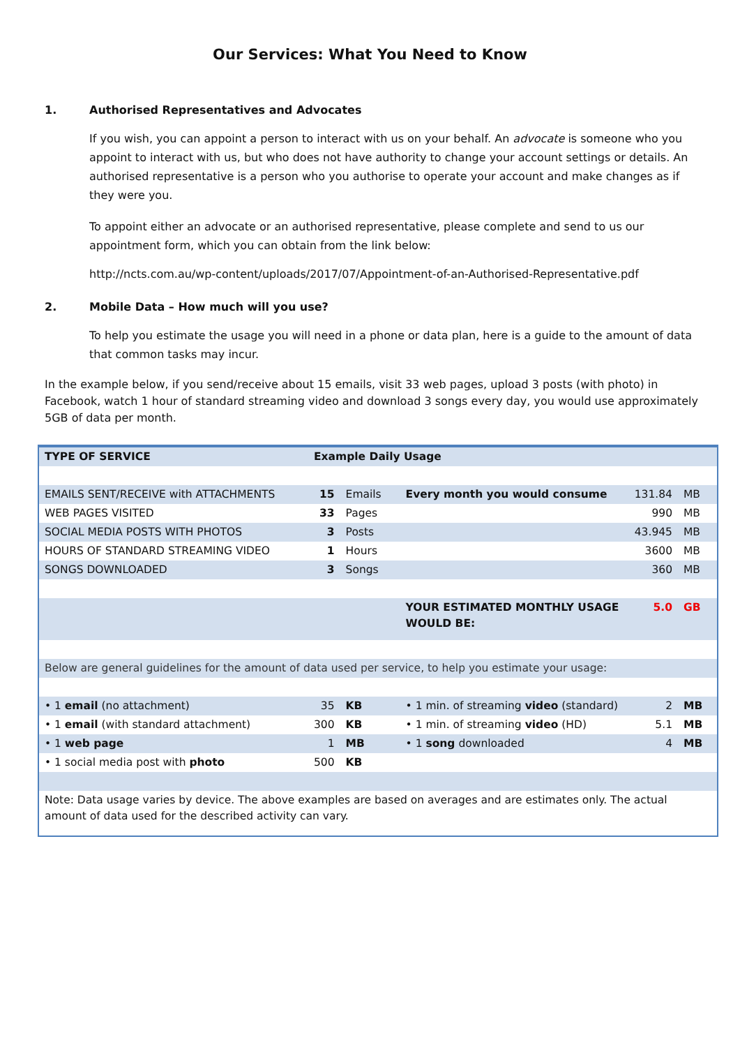Our Services: What You Need to Know
1. Authorised Representatives and Advocates
If you wish, you can appoint a person to interact with us on your behalf. An advocate is someone who you appoint to interact with us, but who does not have authority to change your account settings or details. An authorised representative is a person who you authorise to operate your account and make changes as if they were you.
To appoint either an advocate or an authorised representative, please complete and send to us our appointment form, which you can obtain from the link below:
http://ncts.com.au/wp-content/uploads/2017/07/Appointment-of-an-Authorised-Representative.pdf
2. Mobile Data – How much will you use?
To help you estimate the usage you will need in a phone or data plan, here is a guide to the amount of data that common tasks may incur.
In the example below, if you send/receive about 15 emails, visit 33 web pages, upload 3 posts (with photo) in Facebook, watch 1 hour of standard streaming video and download 3 songs every day, you would use approximately 5GB of data per month.
| TYPE OF SERVICE | Example Daily Usage | | | | |
| EMAILS SENT/RECEIVE with ATTACHMENTS | 15 | Emails | Every month you would consume | 131.84 | MB |
| WEB PAGES VISITED | 33 | Pages | | 990 | MB |
| SOCIAL MEDIA POSTS WITH PHOTOS | 3 | Posts | | 43.945 | MB |
| HOURS OF STANDARD STREAMING VIDEO | 1 | Hours | | 3600 | MB |
| SONGS DOWNLOADED | 3 | Songs | | 360 | MB |
| | | | YOUR ESTIMATED MONTHLY USAGE WOULD BE: | 5.0 | GB |
| Below are general guidelines for the amount of data used per service, to help you estimate your usage: | | | | | |
| • 1 email (no attachment) | 35 | KB | • 1 min. of streaming video (standard) | 2 | MB |
| • 1 email (with standard attachment) | 300 | KB | • 1 min. of streaming video (HD) | 5.1 | MB |
| • 1 web page | 1 | MB | • 1 song downloaded | 4 | MB |
| • 1 social media post with photo | 500 | KB | | | |
| Note: Data usage varies by device. The above examples are based on averages and are estimates only. The actual amount of data used for the described activity can vary. | | | | | |